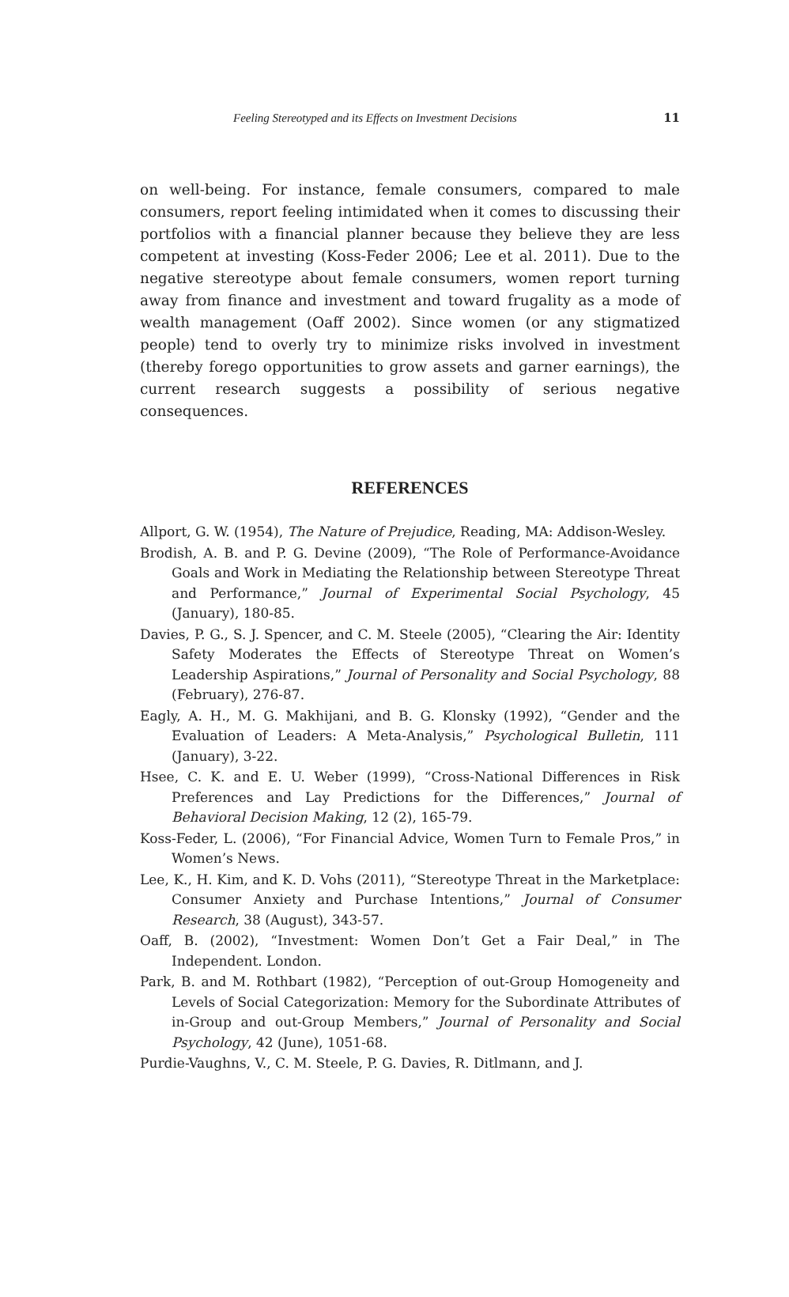Feeling Stereotyped and its Effects on Investment Decisions 11
on well-being. For instance, female consumers, compared to male consumers, report feeling intimidated when it comes to discussing their portfolios with a financial planner because they believe they are less competent at investing (Koss-Feder 2006; Lee et al. 2011). Due to the negative stereotype about female consumers, women report turning away from finance and investment and toward frugality as a mode of wealth management (Oaff 2002). Since women (or any stigmatized people) tend to overly try to minimize risks involved in investment (thereby forego opportunities to grow assets and garner earnings), the current research suggests a possibility of serious negative consequences.
REFERENCES
Allport, G. W. (1954), The Nature of Prejudice, Reading, MA: Addison-Wesley.
Brodish, A. B. and P. G. Devine (2009), “The Role of Performance-Avoidance Goals and Work in Mediating the Relationship between Stereotype Threat and Performance,” Journal of Experimental Social Psychology, 45 (January), 180-85.
Davies, P. G., S. J. Spencer, and C. M. Steele (2005), “Clearing the Air: Identity Safety Moderates the Effects of Stereotype Threat on Women’s Leadership Aspirations,” Journal of Personality and Social Psychology, 88 (February), 276-87.
Eagly, A. H., M. G. Makhijani, and B. G. Klonsky (1992), “Gender and the Evaluation of Leaders: A Meta-Analysis,” Psychological Bulletin, 111 (January), 3-22.
Hsee, C. K. and E. U. Weber (1999), “Cross-National Differences in Risk Preferences and Lay Predictions for the Differences,” Journal of Behavioral Decision Making, 12 (2), 165-79.
Koss-Feder, L. (2006), “For Financial Advice, Women Turn to Female Pros,” in Women’s News.
Lee, K., H. Kim, and K. D. Vohs (2011), “Stereotype Threat in the Marketplace: Consumer Anxiety and Purchase Intentions,” Journal of Consumer Research, 38 (August), 343-57.
Oaff, B. (2002), “Investment: Women Don’t Get a Fair Deal,” in The Independent. London.
Park, B. and M. Rothbart (1982), “Perception of out-Group Homogeneity and Levels of Social Categorization: Memory for the Subordinate Attributes of in-Group and out-Group Members,” Journal of Personality and Social Psychology, 42 (June), 1051-68.
Purdie-Vaughns, V., C. M. Steele, P. G. Davies, R. Ditlmann, and J.